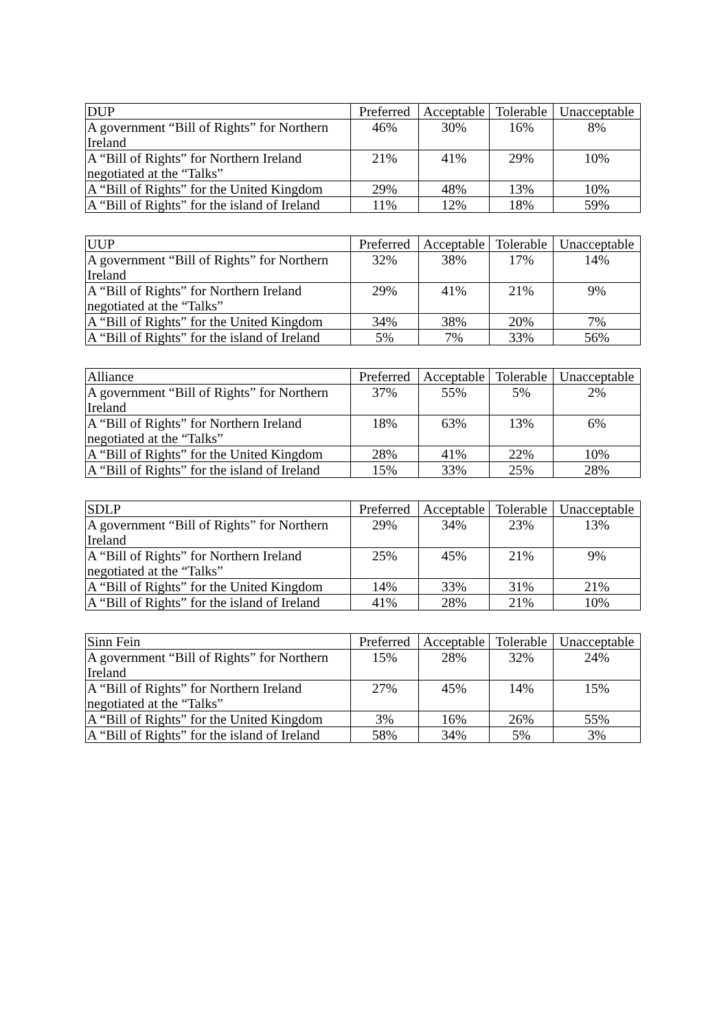| DUP | Preferred | Acceptable | Tolerable | Unacceptable |
| --- | --- | --- | --- | --- |
| A government “Bill of Rights” for Northern Ireland | 46% | 30% | 16% | 8% |
| A “Bill of Rights” for Northern Ireland negotiated at the “Talks” | 21% | 41% | 29% | 10% |
| A “Bill of Rights” for the United Kingdom | 29% | 48% | 13% | 10% |
| A “Bill of Rights” for the island of Ireland | 11% | 12% | 18% | 59% |
| UUP | Preferred | Acceptable | Tolerable | Unacceptable |
| --- | --- | --- | --- | --- |
| A government “Bill of Rights” for Northern Ireland | 32% | 38% | 17% | 14% |
| A “Bill of Rights” for Northern Ireland negotiated at the “Talks” | 29% | 41% | 21% | 9% |
| A “Bill of Rights” for the United Kingdom | 34% | 38% | 20% | 7% |
| A “Bill of Rights” for the island of Ireland | 5% | 7% | 33% | 56% |
| Alliance | Preferred | Acceptable | Tolerable | Unacceptable |
| --- | --- | --- | --- | --- |
| A government “Bill of Rights” for Northern Ireland | 37% | 55% | 5% | 2% |
| A “Bill of Rights” for Northern Ireland negotiated at the “Talks” | 18% | 63% | 13% | 6% |
| A “Bill of Rights” for the United Kingdom | 28% | 41% | 22% | 10% |
| A “Bill of Rights” for the island of Ireland | 15% | 33% | 25% | 28% |
| SDLP | Preferred | Acceptable | Tolerable | Unacceptable |
| --- | --- | --- | --- | --- |
| A government “Bill of Rights” for Northern Ireland | 29% | 34% | 23% | 13% |
| A “Bill of Rights” for Northern Ireland negotiated at the “Talks” | 25% | 45% | 21% | 9% |
| A “Bill of Rights” for the United Kingdom | 14% | 33% | 31% | 21% |
| A “Bill of Rights” for the island of Ireland | 41% | 28% | 21% | 10% |
| Sinn Fein | Preferred | Acceptable | Tolerable | Unacceptable |
| --- | --- | --- | --- | --- |
| A government “Bill of Rights” for Northern Ireland | 15% | 28% | 32% | 24% |
| A “Bill of Rights” for Northern Ireland negotiated at the “Talks” | 27% | 45% | 14% | 15% |
| A “Bill of Rights” for the United Kingdom | 3% | 16% | 26% | 55% |
| A “Bill of Rights” for the island of Ireland | 58% | 34% | 5% | 3% |